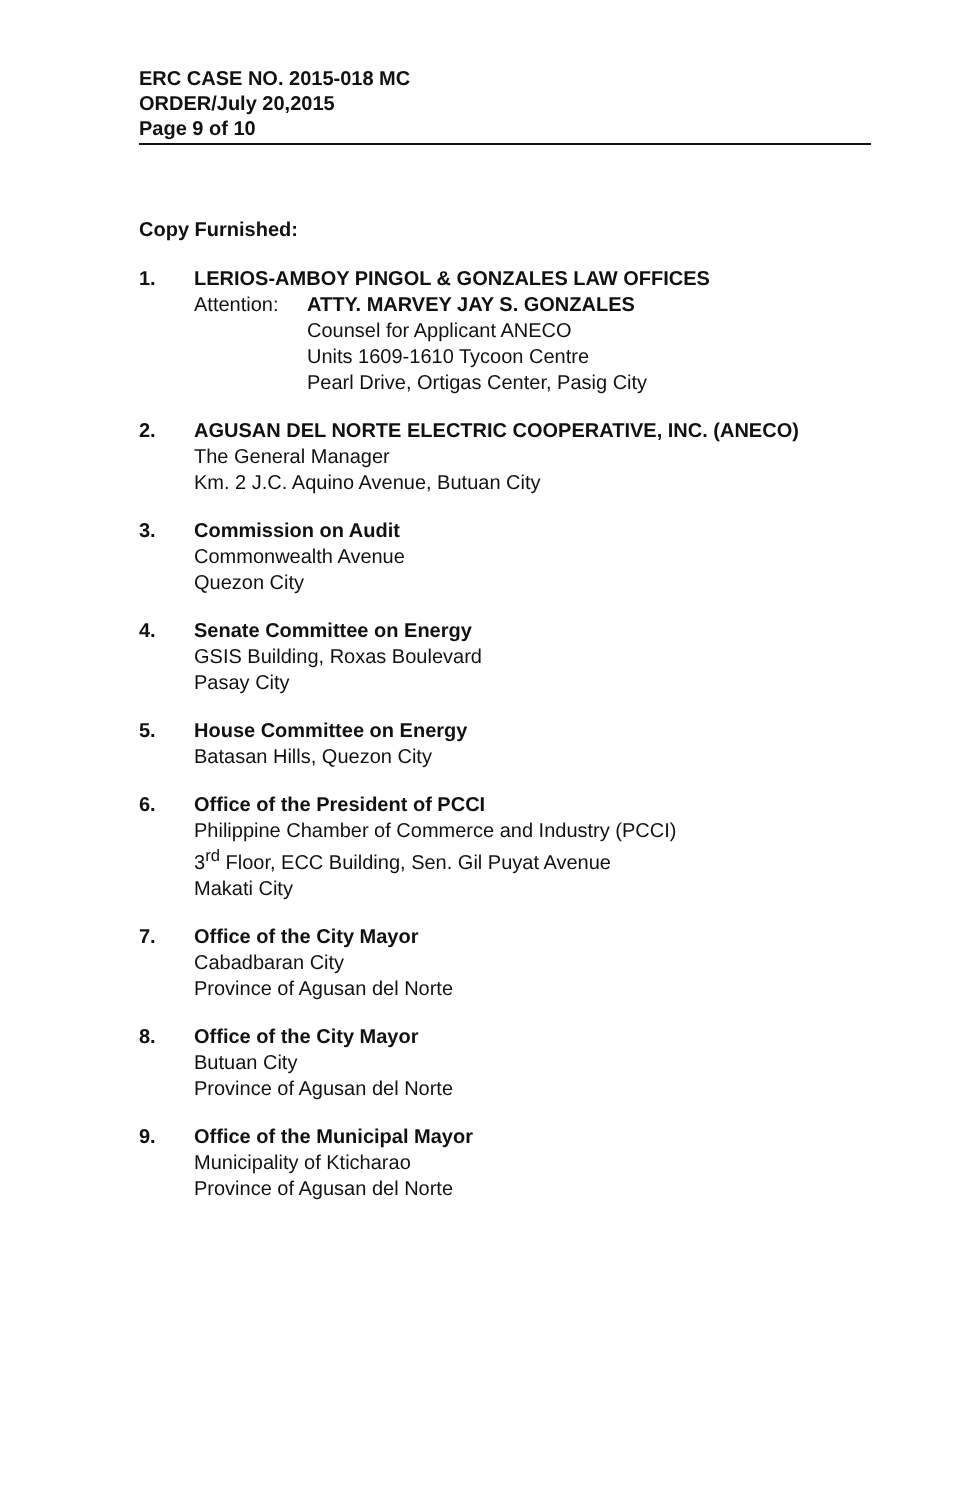ERC CASE NO. 2015-018 MC
ORDER/July 20,2015
Page 9 of 10
Copy Furnished:
1. LERIOS-AMBOY PINGOL & GONZALES LAW OFFICES
Attention:
ATTY. MARVEY JAY S. GONZALES
Counsel for Applicant ANECO
Units 1609-1610 Tycoon Centre
Pearl Drive, Ortigas Center, Pasig City
2. AGUSAN DEL NORTE ELECTRIC COOPERATIVE, INC. (ANECO)
The General Manager
Km. 2 J.C. Aquino Avenue, Butuan City
3. Commission on Audit
Commonwealth Avenue
Quezon City
4. Senate Committee on Energy
GSIS Building, Roxas Boulevard
Pasay City
5. House Committee on Energy
Batasan Hills, Quezon City
6. Office of the President of PCCI
Philippine Chamber of Commerce and Industry (PCCI)
3<sup>rd</sup> Floor, ECC Building, Sen. Gil Puyat Avenue
Makati City
7. Office of the City Mayor
Cabadbaran City
Province of Agusan del Norte
8. Office of the City Mayor
Butuan City
Province of Agusan del Norte
9. Office of the Municipal Mayor
Municipality of Kticharao
Province of Agusan del Norte